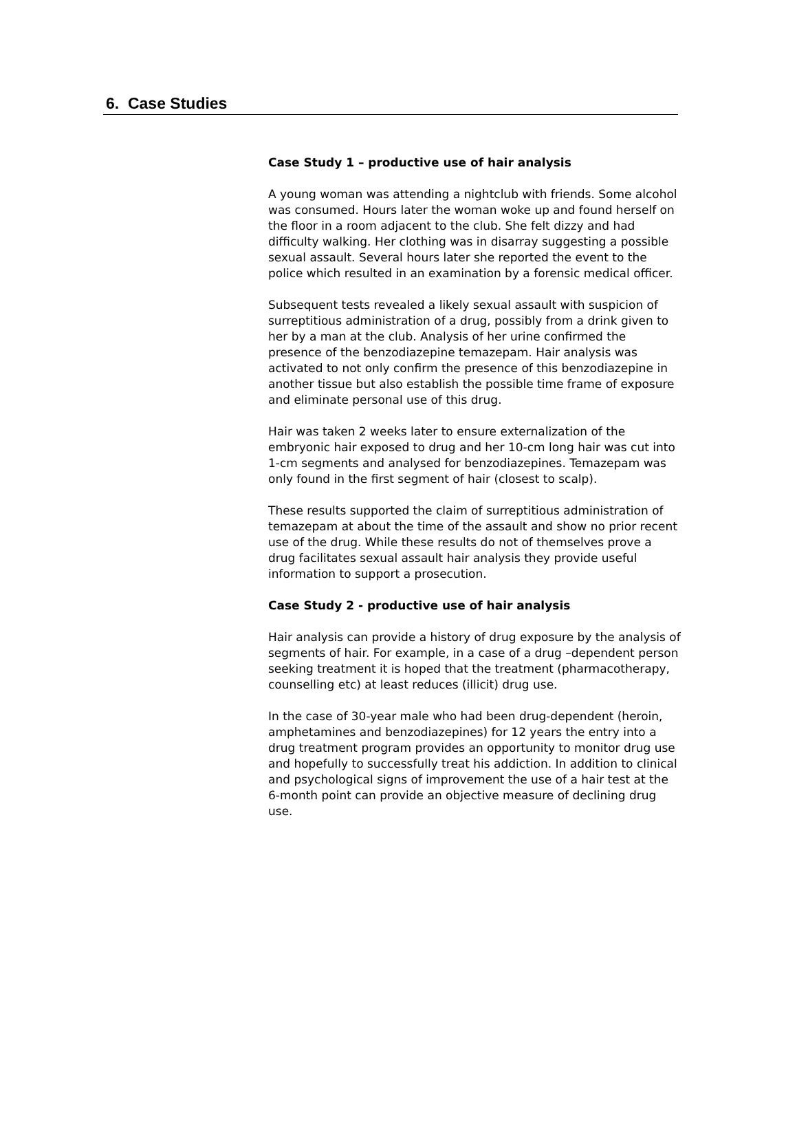6. Case Studies
Case Study 1 – productive use of hair analysis
A young woman was attending a nightclub with friends. Some alcohol was consumed. Hours later the woman woke up and found herself on the floor in a room adjacent to the club. She felt dizzy and had difficulty walking. Her clothing was in disarray suggesting a possible sexual assault. Several hours later she reported the event to the police which resulted in an examination by a forensic medical officer.
Subsequent tests revealed a likely sexual assault with suspicion of surreptitious administration of a drug, possibly from a drink given to her by a man at the club. Analysis of her urine confirmed the presence of the benzodiazepine temazepam. Hair analysis was activated to not only confirm the presence of this benzodiazepine in another tissue but also establish the possible time frame of exposure and eliminate personal use of this drug.
Hair was taken 2 weeks later to ensure externalization of the embryonic hair exposed to drug and her 10-cm long hair was cut into 1-cm segments and analysed for benzodiazepines. Temazepam was only found in the first segment of hair (closest to scalp).
These results supported the claim of surreptitious administration of temazepam at about the time of the assault and show no prior recent use of the drug. While these results do not of themselves prove a drug facilitates sexual assault hair analysis they provide useful information to support a prosecution.
Case Study 2 - productive use of hair analysis
Hair analysis can provide a history of drug exposure by the analysis of segments of hair. For example, in a case of a drug –dependent person seeking treatment it is hoped that the treatment (pharmacotherapy, counselling etc) at least reduces (illicit) drug use.
In the case of 30-year male who had been drug-dependent (heroin, amphetamines and benzodiazepines) for 12 years the entry into a drug treatment program provides an opportunity to monitor drug use and hopefully to successfully treat his addiction. In addition to clinical and psychological signs of improvement the use of a hair test at the 6-month point can provide an objective measure of declining drug use.